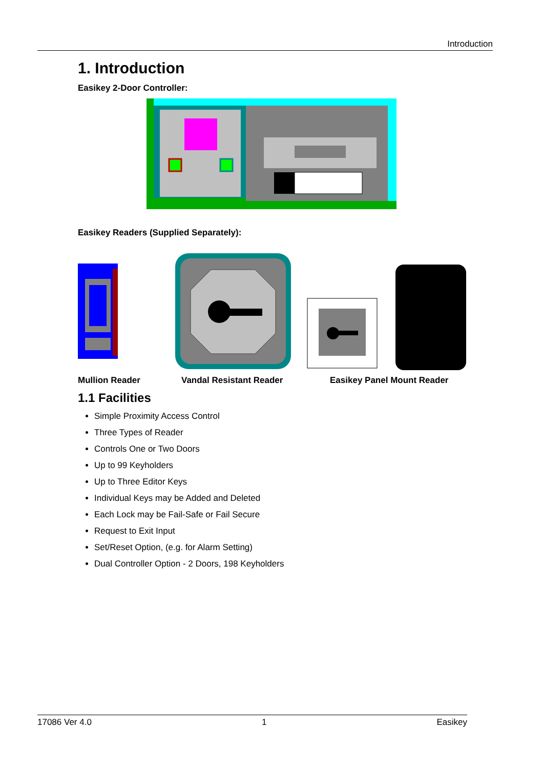Introduction
1. Introduction
Easikey 2-Door Controller:
Easikey Readers (Supplied Separately):
Mullion Reader Vandal Resistant Reader Easikey Panel Mount Reader
1.1 Facilities
Simple Proximity Access Control
Three Types of Reader
Controls One or Two Doors
Up to 99 Keyholders
Up to Three Editor Keys
Individual Keys may be Added and Deleted
Each Lock may be Fail-Safe or Fail Secure
Request to Exit Input
Set/Reset Option, (e.g. for Alarm Setting)
Dual Controller Option - 2 Doors, 198 Keyholders
17086 Ver 4.0 1 Easikey